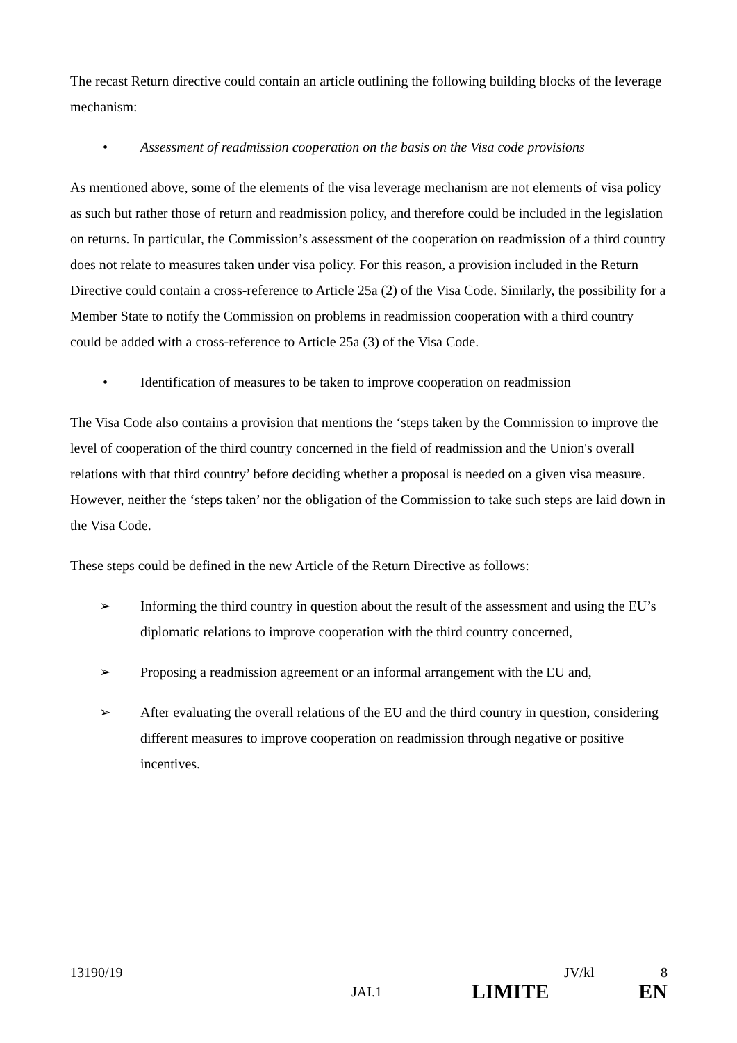The recast Return directive could contain an article outlining the following building blocks of the leverage mechanism:
• Assessment of readmission cooperation on the basis on the Visa code provisions
As mentioned above, some of the elements of the visa leverage mechanism are not elements of visa policy as such but rather those of return and readmission policy, and therefore could be included in the legislation on returns. In particular, the Commission’s assessment of the cooperation on readmission of a third country does not relate to measures taken under visa policy. For this reason, a provision included in the Return Directive could contain a cross-reference to Article 25a (2) of the Visa Code. Similarly, the possibility for a Member State to notify the Commission on problems in readmission cooperation with a third country could be added with a cross-reference to Article 25a (3) of the Visa Code.
• Identification of measures to be taken to improve cooperation on readmission
The Visa Code also contains a provision that mentions the ‘steps taken by the Commission to improve the level of cooperation of the third country concerned in the field of readmission and the Union's overall relations with that third country’ before deciding whether a proposal is needed on a given visa measure. However, neither the ‘steps taken’ nor the obligation of the Commission to take such steps are laid down in the Visa Code.
These steps could be defined in the new Article of the Return Directive as follows:
➢ Informing the third country in question about the result of the assessment and using the EU’s diplomatic relations to improve cooperation with the third country concerned,
➢ Proposing a readmission agreement or an informal arrangement with the EU and,
➢ After evaluating the overall relations of the EU and the third country in question, considering different measures to improve cooperation on readmission through negative or positive incentives.
13190/19 JV/kl 8
JAI.1 LIMITE EN